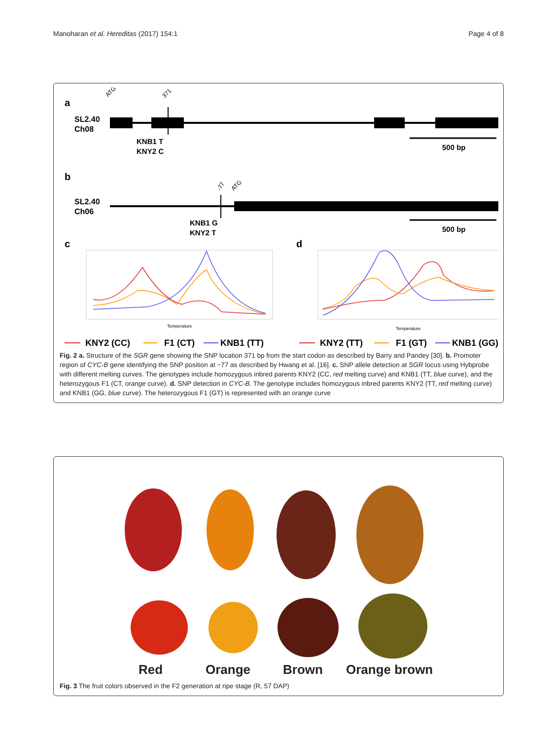Manoharan et al. Hereditas (2017) 154:1
Page 4 of 8
a
ATG
371
SL2.40
Ch08
KNB1 T
KNY2 C
500 bp
b
-77
ATG
SL2.40
Ch06
KNB1 G
KNY2 T
500 bp
c
d
Temperature
Temperature
KNY2 (CC)
F1 (CT)
KNB1 (TT)
KNY2 (TT)
F1 (GT)
KNB1 (GG)
Fig. 2 a. Structure of the SGR gene showing the SNP location 371 bp from the start codon as described by Barry and Pandey [30]. b. Promoter region of CYC-B gene identifying the SNP position at −77 as described by Hwang et al. [16]. c. SNP allele detection at SGR locus using Hybprobe with different melting curves. The genotypes include homozygous inbred parents KNY2 (CC, red melting curve) and KNB1 (TT, blue curve), and the heterozygous F1 (CT, orange curve). d. SNP detection in CYC-B. The genotype includes homozygous inbred parents KNY2 (TT, red melting curve) and KNB1 (GG, blue curve). The heterozygous F1 (GT) is represented with an orange curve
Red Orange Brown Orange brown
Fig. 3 The fruit colors observed in the F2 generation at ripe stage (R, 57 DAP)